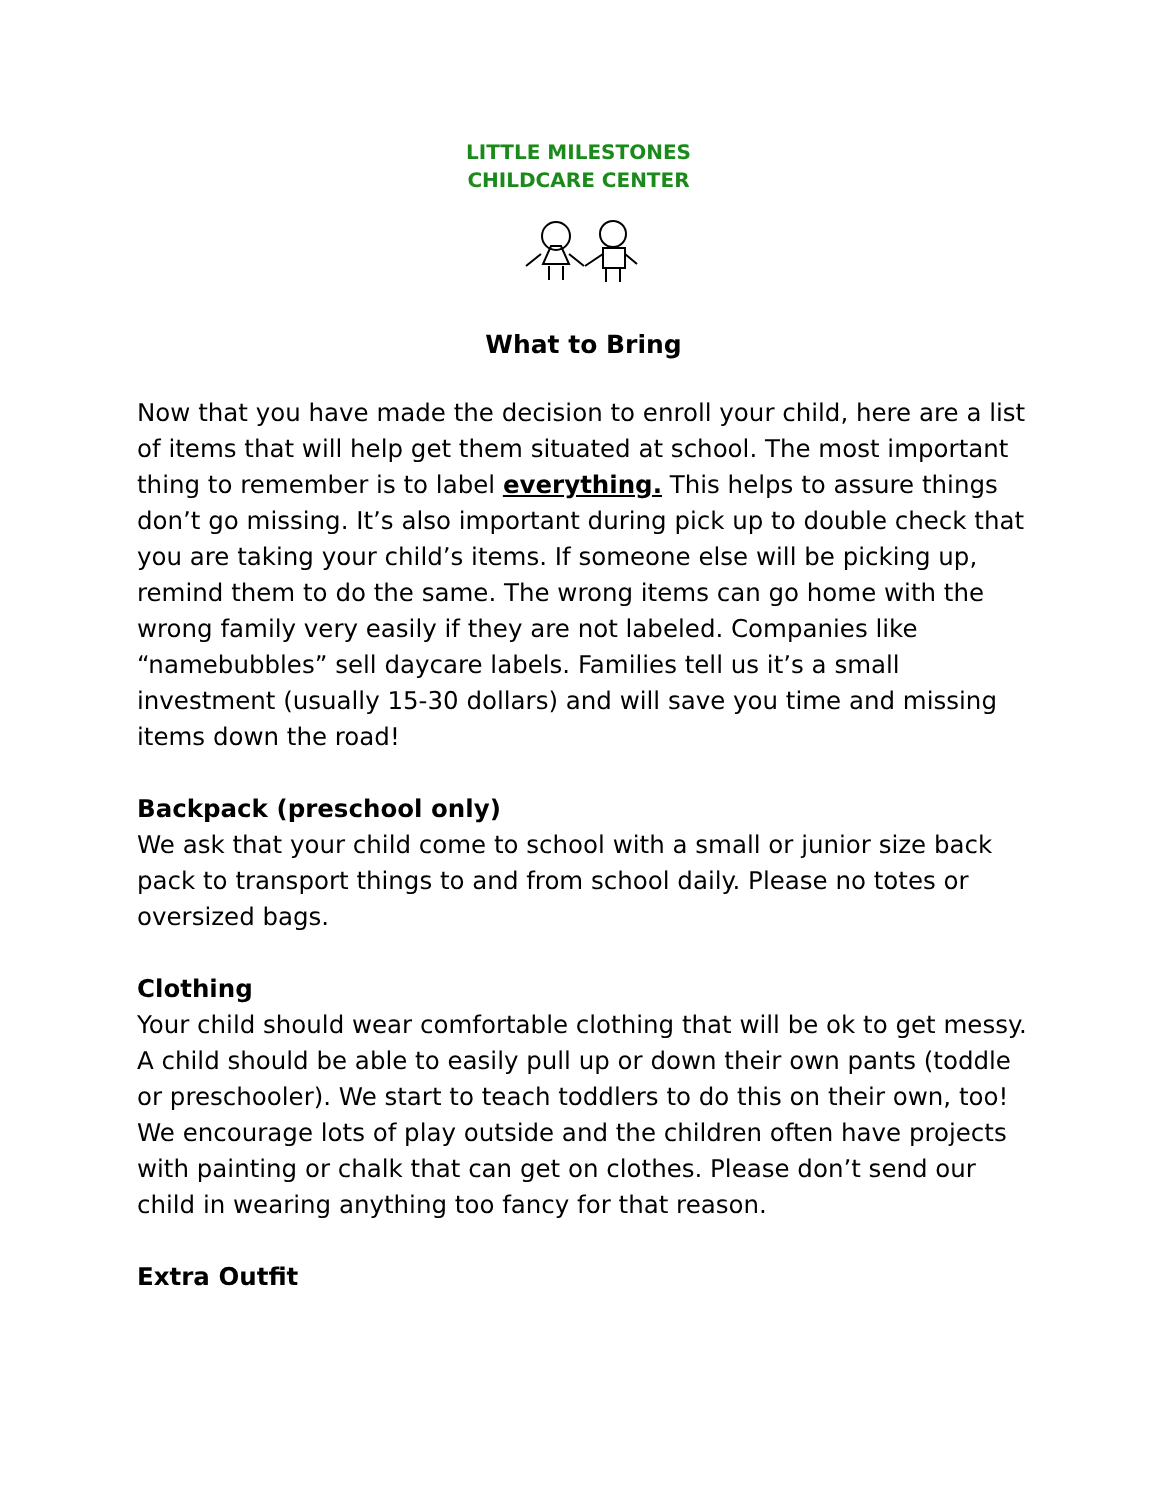LITTLE MILESTONES
CHILDCARE CENTER
What to Bring
Now that you have made the decision to enroll your child, here are a list of items that will help get them situated at school. The most important thing to remember is to label everything. This helps to assure things don’t go missing. It’s also important during pick up to double check that you are taking your child’s items. If someone else will be picking up, remind them to do the same. The wrong items can go home with the wrong family very easily if they are not labeled. Companies like “namebubbles” sell daycare labels. Families tell us it’s a small investment (usually 15-30 dollars) and will save you time and missing items down the road!
Backpack (preschool only)
We ask that your child come to school with a small or junior size back pack to transport things to and from school daily. Please no totes or oversized bags.
Clothing
Your child should wear comfortable clothing that will be ok to get messy. A child should be able to easily pull up or down their own pants (toddle or preschooler). We start to teach toddlers to do this on their own, too! We encourage lots of play outside and the children often have projects with painting or chalk that can get on clothes. Please don’t send our child in wearing anything too fancy for that reason.
Extra Outfit